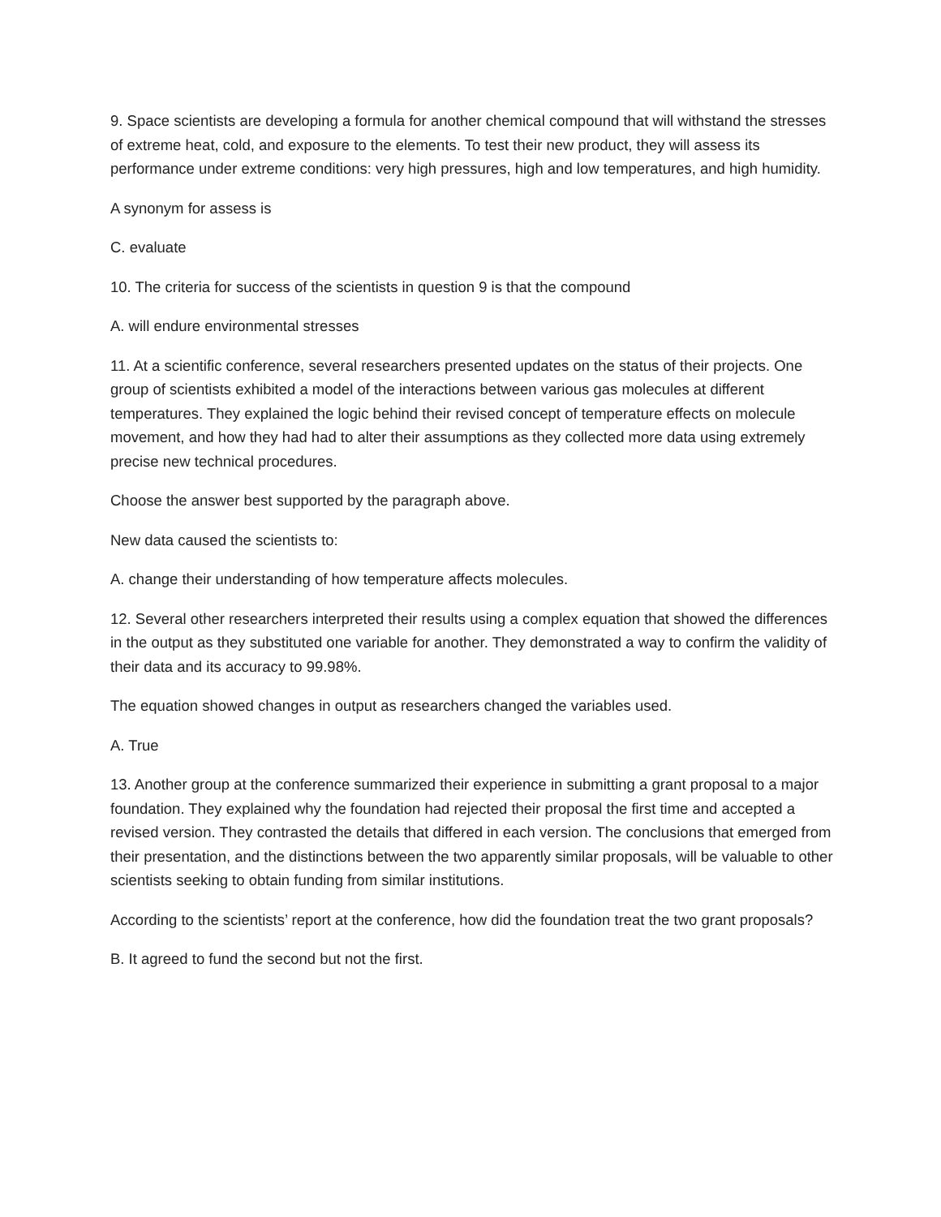9. Space scientists are developing a formula for another chemical compound that will withstand the stresses of extreme heat, cold, and exposure to the elements. To test their new product, they will assess its performance under extreme conditions: very high pressures, high and low temperatures, and high humidity.
A synonym for assess is
C. evaluate
10. The criteria for success of the scientists in question 9 is that the compound
A. will endure environmental stresses
11. At a scientific conference, several researchers presented updates on the status of their projects. One group of scientists exhibited a model of the interactions between various gas molecules at different temperatures. They explained the logic behind their revised concept of temperature effects on molecule movement, and how they had had to alter their assumptions as they collected more data using extremely precise new technical procedures.
Choose the answer best supported by the paragraph above.
New data caused the scientists to:
A. change their understanding of how temperature affects molecules.
12. Several other researchers interpreted their results using a complex equation that showed the differences in the output as they substituted one variable for another. They demonstrated a way to confirm the validity of their data and its accuracy to 99.98%.
The equation showed changes in output as researchers changed the variables used.
A. True
13. Another group at the conference summarized their experience in submitting a grant proposal to a major foundation. They explained why the foundation had rejected their proposal the first time and accepted a revised version. They contrasted the details that differed in each version. The conclusions that emerged from their presentation, and the distinctions between the two apparently similar proposals, will be valuable to other scientists seeking to obtain funding from similar institutions.
According to the scientists’ report at the conference, how did the foundation treat the two grant proposals?
B. It agreed to fund the second but not the first.